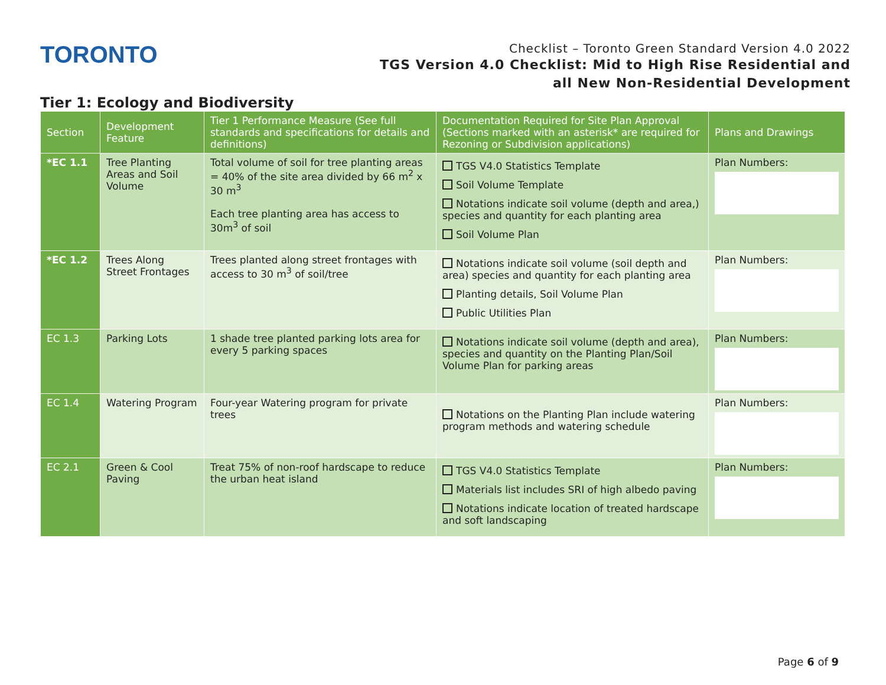TORONTO
Checklist – Toronto Green Standard Version 4.0 2022
TGS Version 4.0 Checklist: Mid to High Rise Residential and
all New Non-Residential Development
Tier 1: Ecology and Biodiversity
| Section | Development Feature | Tier 1 Performance Measure (See full standards and specifications for details and definitions) | Documentation Required for Site Plan Approval (Sections marked with an asterisk* are required for Rezoning or Subdivision applications) | Plans and Drawings |
| --- | --- | --- | --- | --- |
| *EC 1.1 | Tree Planting Areas and Soil Volume | Total volume of soil for tree planting areas = 40% of the site area divided by 66 m<sup>2</sup> x 30 m<sup>3</sup> Each tree planting area has access to 30m<sup>3</sup> of soil | TGS V4.0 Statistics Template Soil Volume Template Notations indicate soil volume (depth and area,) species and quantity for each planting area Soil Volume Plan | Plan Numbers: |
| *EC 1.2 | Trees Along Street Frontages | Trees planted along street frontages with access to 30 m<sup>3</sup> of soil/tree | Notations indicate soil volume (soil depth and area) species and quantity for each planting area Planting details, Soil Volume Plan Public Utilities Plan | Plan Numbers: |
| EC 1.3 | Parking Lots | 1 shade tree planted parking lots area for every 5 parking spaces | Notations indicate soil volume (depth and area), species and quantity on the Planting Plan/Soil Volume Plan for parking areas | Plan Numbers: |
| EC 1.4 | Watering Program | Four-year Watering program for private trees | Notations on the Planting Plan include watering program methods and watering schedule | Plan Numbers: |
| EC 2.1 | Green & Cool Paving | Treat 75% of non-roof hardscape to reduce the urban heat island | TGS V4.0 Statistics Template Materials list includes SRI of high albedo paving Notations indicate location of treated hardscape and soft landscaping | Plan Numbers: |
Page 6 of 9